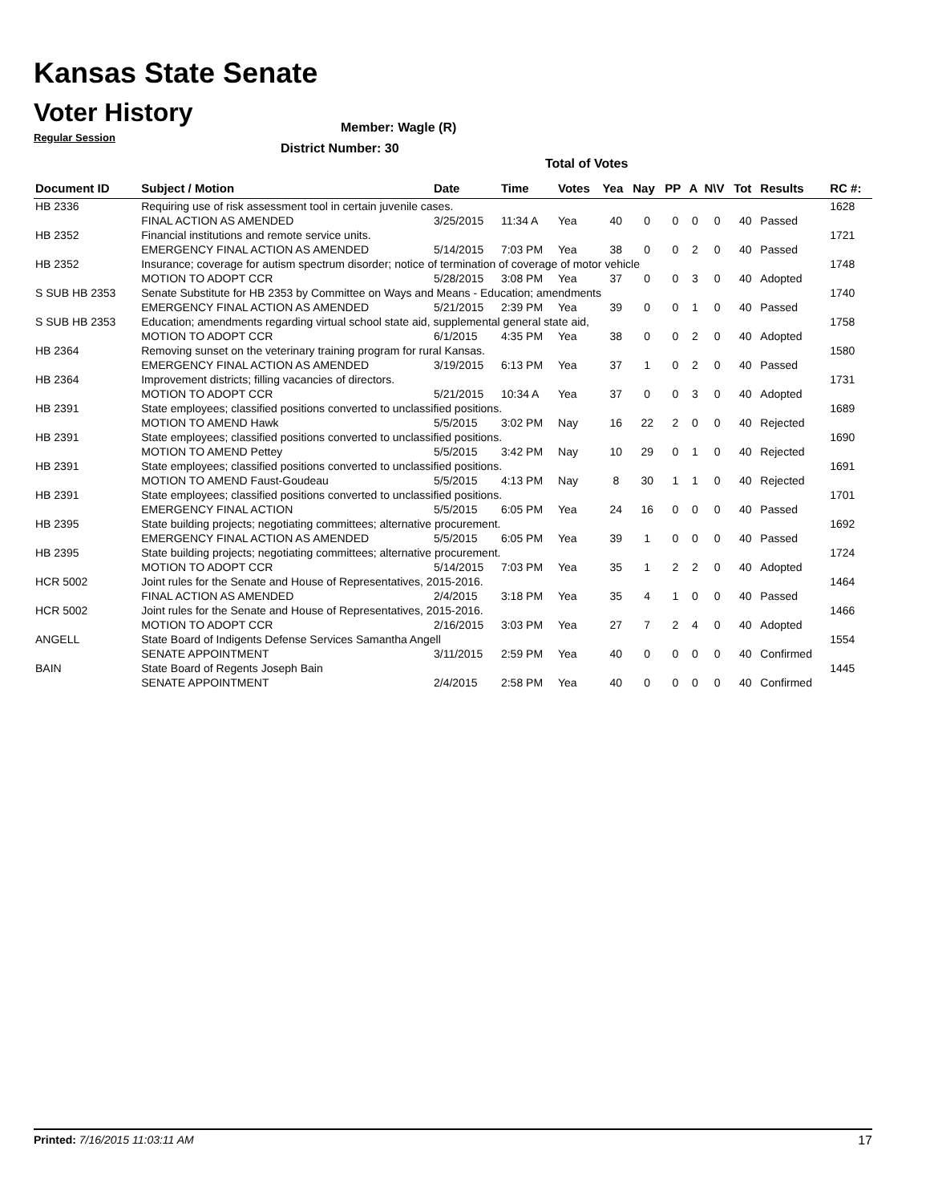Kansas State Senate
Voter History
Regular Session
Member: Wagle (R)
District Number: 30
Total of Votes
| Document ID | Subject / Motion | Date | Time | Votes | Yea | Nay | PP | A | N\V | Tot | Results | RC #: |
| --- | --- | --- | --- | --- | --- | --- | --- | --- | --- | --- | --- | --- |
| HB 2336 | Requiring use of risk assessment tool in certain juvenile cases. | | | | | | | | | | | 1628 |
| | FINAL ACTION AS AMENDED | 3/25/2015 | 11:34 A | Yea | 40 | 0 | 0 | 0 | 0 | 40 | Passed | |
| HB 2352 | Financial institutions and remote service units. | | | | | | | | | | | 1721 |
| | EMERGENCY FINAL ACTION AS AMENDED | 5/14/2015 | 7:03 PM | Yea | 38 | 0 | 0 | 2 | 0 | 40 | Passed | |
| HB 2352 | Insurance; coverage for autism spectrum disorder; notice of termination of coverage of motor vehicle | | | | | | | | | | | 1748 |
| | MOTION TO ADOPT CCR | 5/28/2015 | 3:08 PM | Yea | 37 | 0 | 0 | 3 | 0 | 40 | Adopted | |
| S SUB HB 2353 | Senate Substitute for HB 2353 by Committee on Ways and Means - Education; amendments | | | | | | | | | | | 1740 |
| | EMERGENCY FINAL ACTION AS AMENDED | 5/21/2015 | 2:39 PM | Yea | 39 | 0 | 0 | 1 | 0 | 40 | Passed | |
| S SUB HB 2353 | Education; amendments regarding virtual school state aid, supplemental general state aid, | | | | | | | | | | | 1758 |
| | MOTION TO ADOPT CCR | 6/1/2015 | 4:35 PM | Yea | 38 | 0 | 0 | 2 | 0 | 40 | Adopted | |
| HB 2364 | Removing sunset on the veterinary training program for rural Kansas. | | | | | | | | | | | 1580 |
| | EMERGENCY FINAL ACTION AS AMENDED | 3/19/2015 | 6:13 PM | Yea | 37 | 1 | 0 | 2 | 0 | 40 | Passed | |
| HB 2364 | Improvement districts; filling vacancies of directors. | | | | | | | | | | | 1731 |
| | MOTION TO ADOPT CCR | 5/21/2015 | 10:34 A | Yea | 37 | 0 | 0 | 3 | 0 | 40 | Adopted | |
| HB 2391 | State employees; classified positions converted to unclassified positions. | | | | | | | | | | | 1689 |
| | MOTION TO AMEND Hawk | 5/5/2015 | 3:02 PM | Nay | 16 | 22 | 2 | 0 | 0 | 40 | Rejected | |
| HB 2391 | State employees; classified positions converted to unclassified positions. | | | | | | | | | | | 1690 |
| | MOTION TO AMEND Pettey | 5/5/2015 | 3:42 PM | Nay | 10 | 29 | 0 | 1 | 0 | 40 | Rejected | |
| HB 2391 | State employees; classified positions converted to unclassified positions. | | | | | | | | | | | 1691 |
| | MOTION TO AMEND Faust-Goudeau | 5/5/2015 | 4:13 PM | Nay | 8 | 30 | 1 | 1 | 0 | 40 | Rejected | |
| HB 2391 | State employees; classified positions converted to unclassified positions. | | | | | | | | | | | 1701 |
| | EMERGENCY FINAL ACTION | 5/5/2015 | 6:05 PM | Yea | 24 | 16 | 0 | 0 | 0 | 40 | Passed | |
| HB 2395 | State building projects; negotiating committees; alternative procurement. | | | | | | | | | | | 1692 |
| | EMERGENCY FINAL ACTION AS AMENDED | 5/5/2015 | 6:05 PM | Yea | 39 | 1 | 0 | 0 | 0 | 40 | Passed | |
| HB 2395 | State building projects; negotiating committees; alternative procurement. | | | | | | | | | | | 1724 |
| | MOTION TO ADOPT CCR | 5/14/2015 | 7:03 PM | Yea | 35 | 1 | 2 | 2 | 0 | 40 | Adopted | |
| HCR 5002 | Joint rules for the Senate and House of Representatives, 2015-2016. | | | | | | | | | | | 1464 |
| | FINAL ACTION AS AMENDED | 2/4/2015 | 3:18 PM | Yea | 35 | 4 | 1 | 0 | 0 | 40 | Passed | |
| HCR 5002 | Joint rules for the Senate and House of Representatives, 2015-2016. | | | | | | | | | | | 1466 |
| | MOTION TO ADOPT CCR | 2/16/2015 | 3:03 PM | Yea | 27 | 7 | 2 | 4 | 0 | 40 | Adopted | |
| ANGELL | State Board of Indigents Defense Services Samantha Angell | | | | | | | | | | | 1554 |
| | SENATE APPOINTMENT | 3/11/2015 | 2:59 PM | Yea | 40 | 0 | 0 | 0 | 0 | 40 | Confirmed | |
| BAIN | State Board of Regents Joseph Bain | | | | | | | | | | | 1445 |
| | SENATE APPOINTMENT | 2/4/2015 | 2:58 PM | Yea | 40 | 0 | 0 | 0 | 0 | 40 | Confirmed | |
Printed: 7/16/2015 11:03:11 AM 17